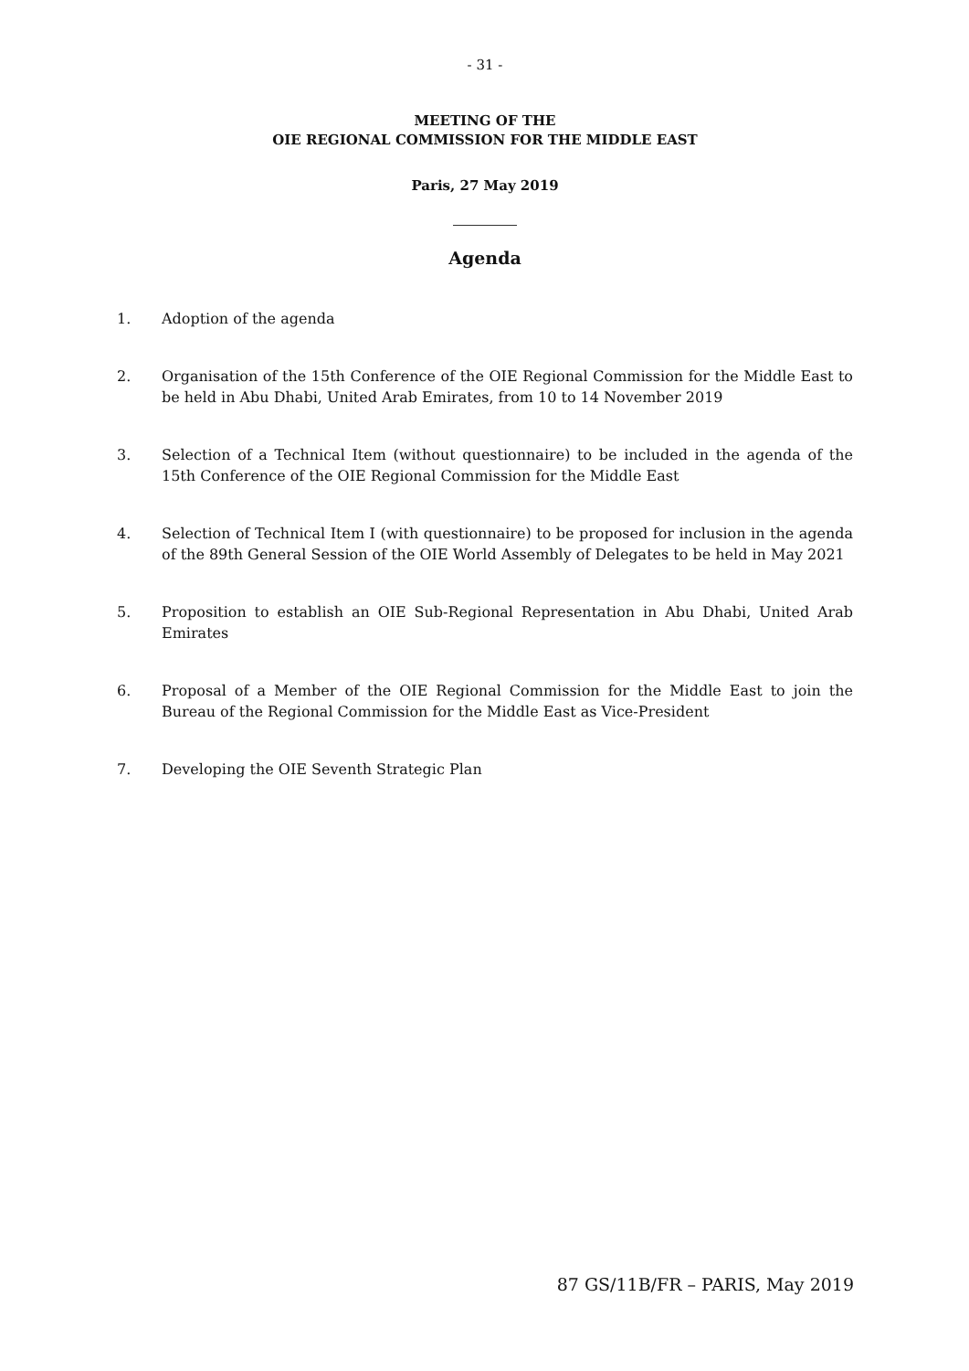- 31 -
MEETING OF THE
OIE REGIONAL COMMISSION FOR THE MIDDLE EAST
Paris, 27 May 2019
Agenda
1. Adoption of the agenda
2. Organisation of the 15th Conference of the OIE Regional Commission for the Middle East to be held in Abu Dhabi, United Arab Emirates, from 10 to 14 November 2019
3. Selection of a Technical Item (without questionnaire) to be included in the agenda of the 15th Conference of the OIE Regional Commission for the Middle East
4. Selection of Technical Item I (with questionnaire) to be proposed for inclusion in the agenda of the 89th General Session of the OIE World Assembly of Delegates to be held in May 2021
5. Proposition to establish an OIE Sub-Regional Representation in Abu Dhabi, United Arab Emirates
6. Proposal of a Member of the OIE Regional Commission for the Middle East to join the Bureau of the Regional Commission for the Middle East as Vice-President
7. Developing the OIE Seventh Strategic Plan
87 GS/11B/FR – PARIS, May 2019